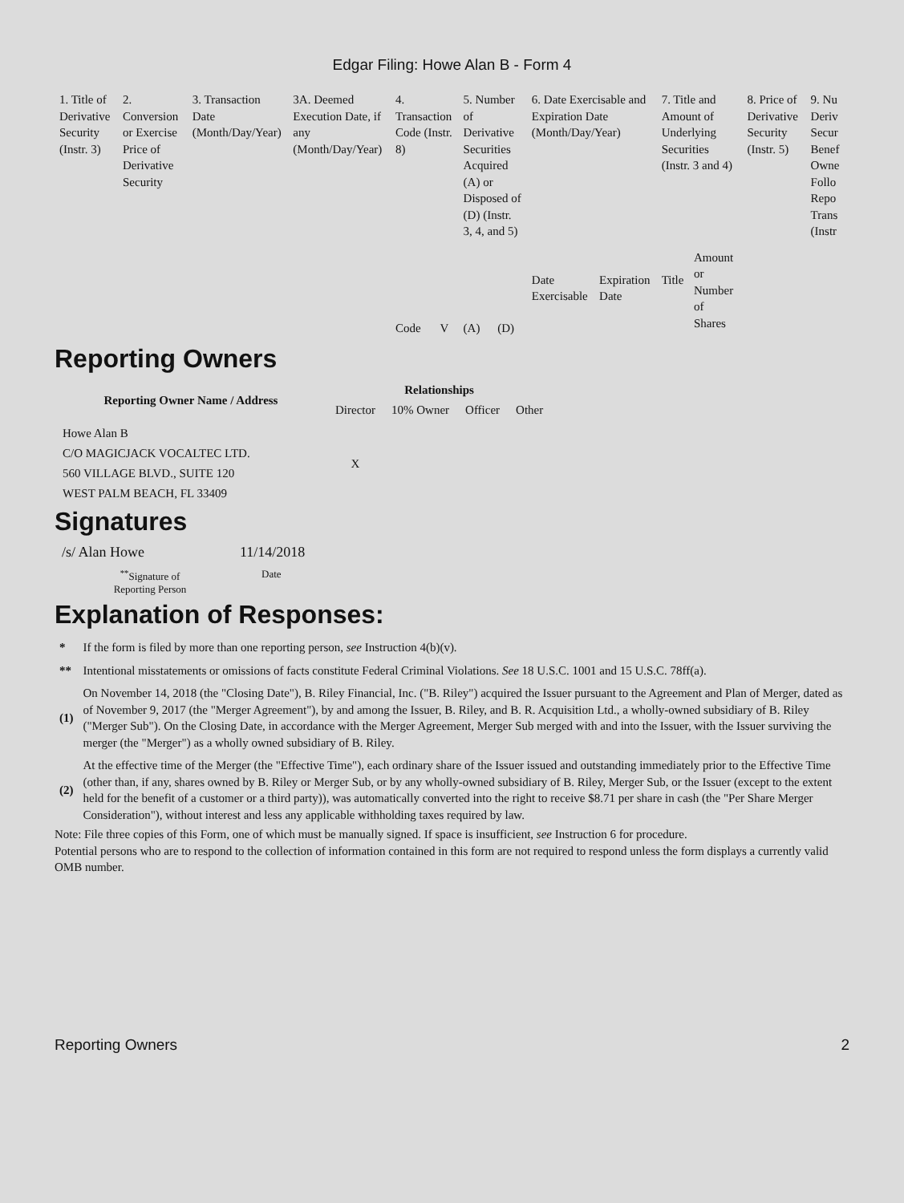Edgar Filing: Howe Alan B - Form 4
| 1. Title of Derivative Security (Instr. 3) | 2. Conversion or Exercise Price of Derivative Security | 3. Transaction Date (Month/Day/Year) | 3A. Deemed Execution Date, if any (Month/Day/Year) | 4. Transaction Code (Instr. 8) | | 5. Number of Derivative Securities Acquired (A) or Disposed of (D) (Instr. 3, 4, and 5) | | 6. Date Exercisable and Expiration Date (Month/Day/Year) | | 7. Title and Amount of Underlying Securities (Instr. 3 and 4) | | 8. Price of Derivative Security (Instr. 5) | 9. Nu Deriv Secur Benef Owne Follo Repo Trans (Instr |
| | | | | Code | V | (A) | (D) | Date Exercisable | Expiration Date | Title | Amount or Number of Shares | | |
Reporting Owners
| Reporting Owner Name / Address | Relationships | | | |
| --- | --- | --- | --- | --- |
| | Director | 10% Owner | Officer | Other |
| Howe Alan B C/O MAGICJACK VOCALTEC LTD. 560 VILLAGE BLVD., SUITE 120 WEST PALM BEACH, FL 33409 | X | | | |
Signatures
| /s/ Alan Howe | 11/14/2018 |
| <sup>**</sup> Signature of Reporting Person | Date |
Explanation of Responses:
| * | If the form is filed by more than one reporting person, see Instruction 4(b)(v). |
| ** | Intentional misstatements or omissions of facts constitute Federal Criminal Violations. See 18 U.S.C. 1001 and 15 U.S.C. 78ff(a). |
| (1) | On November 14, 2018 (the "Closing Date"), B. Riley Financial, Inc. ("B. Riley") acquired the Issuer pursuant to the Agreement and Plan of Merger, dated as of November 9, 2017 (the "Merger Agreement"), by and among the Issuer, B. Riley, and B. R. Acquisition Ltd., a wholly-owned subsidiary of B. Riley ("Merger Sub"). On the Closing Date, in accordance with the Merger Agreement, Merger Sub merged with and into the Issuer, with the Issuer surviving the merger (the "Merger") as a wholly owned subsidiary of B. Riley. |
| (2) | At the effective time of the Merger (the "Effective Time"), each ordinary share of the Issuer issued and outstanding immediately prior to the Effective Time (other than, if any, shares owned by B. Riley or Merger Sub, or by any wholly-owned subsidiary of B. Riley, Merger Sub, or the Issuer (except to the extent held for the benefit of a customer or a third party)), was automatically converted into the right to receive $8.71 per share in cash (the "Per Share Merger Consideration"), without interest and less any applicable withholding taxes required by law. |
Note: File three copies of this Form, one of which must be manually signed. If space is insufficient, see Instruction 6 for procedure.
Potential persons who are to respond to the collection of information contained in this form are not required to respond unless the form displays a currently valid OMB number.
Reporting Owners 2